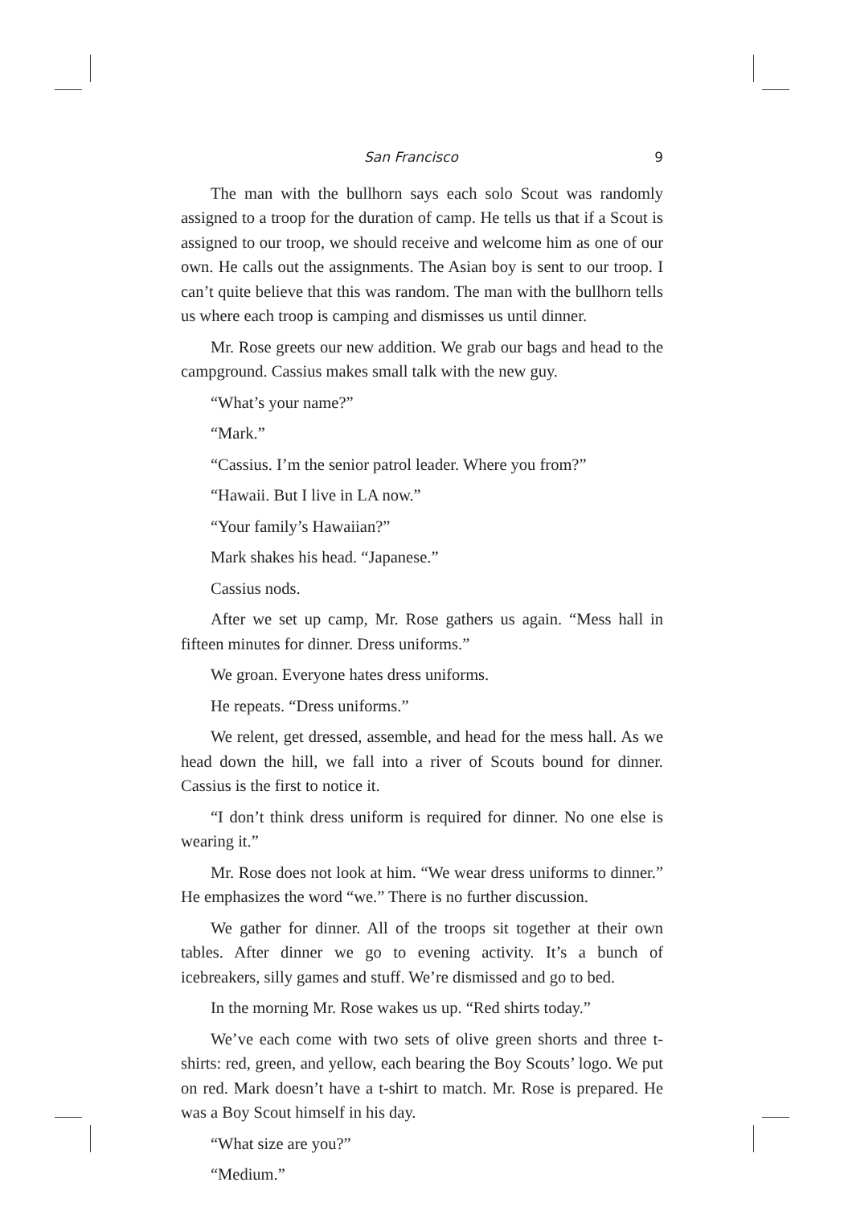San Francisco 9
The man with the bullhorn says each solo Scout was randomly assigned to a troop for the duration of camp. He tells us that if a Scout is assigned to our troop, we should receive and welcome him as one of our own. He calls out the assignments. The Asian boy is sent to our troop. I can’t quite believe that this was random. The man with the bullhorn tells us where each troop is camping and dismisses us until dinner.
Mr. Rose greets our new addition. We grab our bags and head to the campground. Cassius makes small talk with the new guy.
“What’s your name?”
“Mark.”
“Cassius. I’m the senior patrol leader. Where you from?”
“Hawaii. But I live in LA now.”
“Your family’s Hawaiian?”
Mark shakes his head. “Japanese.”
Cassius nods.
After we set up camp, Mr. Rose gathers us again. “Mess hall in fifteen minutes for dinner. Dress uniforms.”
We groan. Everyone hates dress uniforms.
He repeats. “Dress uniforms.”
We relent, get dressed, assemble, and head for the mess hall. As we head down the hill, we fall into a river of Scouts bound for dinner. Cassius is the first to notice it.
“I don’t think dress uniform is required for dinner. No one else is wearing it.”
Mr. Rose does not look at him. “We wear dress uniforms to dinner.” He emphasizes the word “we.” There is no further discussion.
We gather for dinner. All of the troops sit together at their own tables. After dinner we go to evening activity. It’s a bunch of icebreakers, silly games and stuff. We’re dismissed and go to bed.
In the morning Mr. Rose wakes us up. “Red shirts today.”
We’ve each come with two sets of olive green shorts and three t-shirts: red, green, and yellow, each bearing the Boy Scouts’ logo. We put on red. Mark doesn’t have a t-shirt to match. Mr. Rose is prepared. He was a Boy Scout himself in his day.
“What size are you?”
“Medium.”